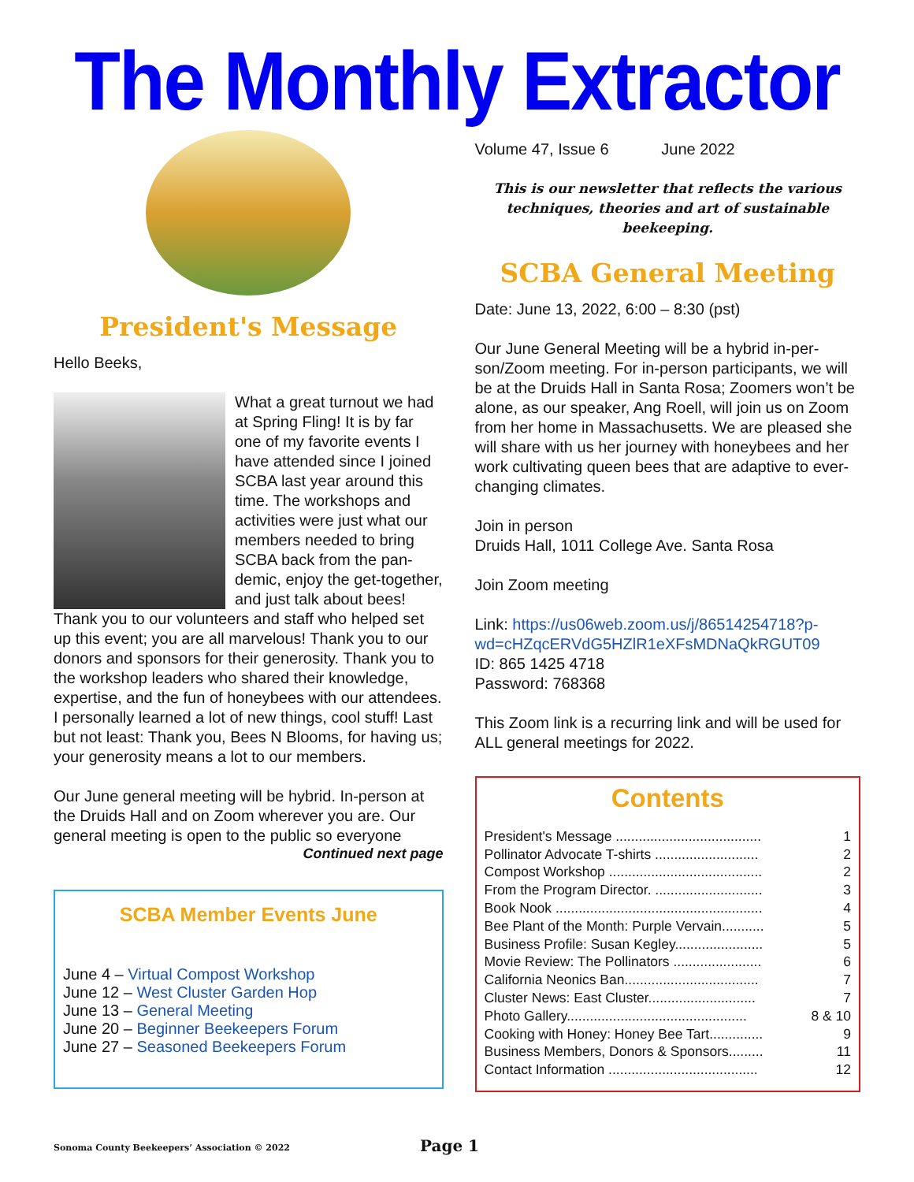The Monthly Extractor
President's Message
Hello Beeks,
What a great turnout we had at Spring Fling! It is by far one of my favorite events I have attended since I joined SCBA last year around this time. The workshops and activities were just what our members needed to bring SCBA back from the pan­demic, enjoy the get-togeth­er, and just talk about bees! Thank you to our volunteers and staff who helped set up this event; you are all marvelous! Thank you to our donors and sponsors for their generosity. Thank you to the workshop leaders who shared their knowledge, expertise, and the fun of honeybees with our attendees. I personally learned a lot of new things, cool stuff! Last but not least: Thank you, Bees N Blooms, for having us; your generosity means a lot to our members.
Our June general meeting will be hybrid. In-person at the Druids Hall and on Zoom wherever you are. Our general meeting is open to the public so everyone
Continued next page
SCBA Member Events June
June 4 – Virtual Compost Workshop
June 12 – West Cluster Garden Hop
June 13 – General Meeting
June 20 – Beginner Beekeepers Forum
June 27 – Seasoned Beekeepers Forum
Volume 47, Issue 6 June 2022
This is our newsletter that reflects the various techniques, theories and art of sustainable beekeeping.
SCBA General Meeting
Date: June 13, 2022, 6:00 – 8:30 (pst)
Our June General Meeting will be a hybrid in-per­son/Zoom meeting. For in-person participants, we will be at the Druids Hall in Santa Rosa; Zoomers won’t be alone, as our speaker, Ang Roell, will join us on Zoom from her home in Massachusetts. We are pleased she will share with us her journey with honeybees and her work cultivating queen bees that are adaptive to ever-changing climates.
Join in person
Druids Hall, 1011 College Ave. Santa Rosa
Join Zoom meeting
Link: https://us06web.zoom.us/j/86514254718?p­wd=cHZqcERVdG5HZlR1eXFsMDNaQkRGUT09
ID: 865 1425 4718
Password: 768368
This Zoom link is a recurring link and will be used for ALL general meetings for 2022.
Contents
President's Message ...................................... 1
Pollinator Advocate T-shirts ........................... 2
Compost Workshop ........................................ 2
From the Program Director. ............................ 3
Book Nook ...................................................... 4
Bee Plant of the Month: Purple Vervain........... 5
Business Profile: Susan Kegley....................... 5
Movie Review: The Pollinators ....................... 6
California Neonics Ban................................... 7
Cluster News: East Cluster............................ 7
Photo Gallery............................................... 8 & 10
Cooking with Honey: Honey Bee Tart.............. 9
Business Members, Donors & Sponsors......... 11
Contact Information ....................................... 12
Sonoma County Beekeepers’ Association © 2022 Page 1